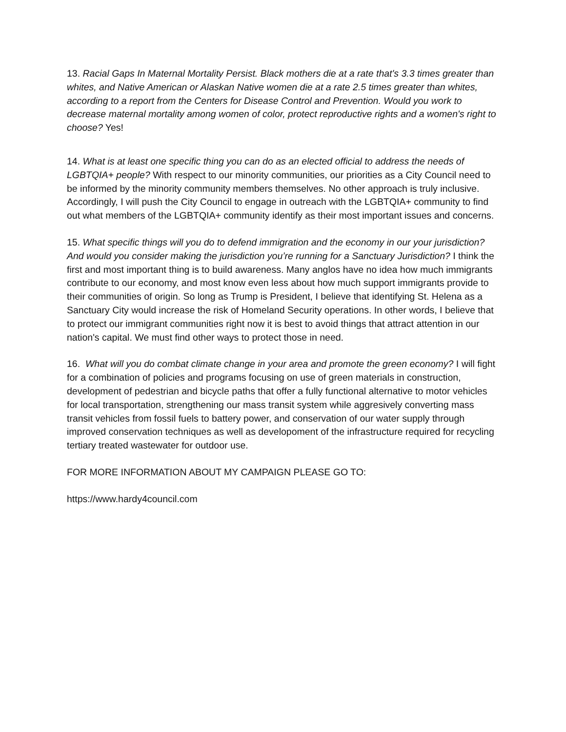13. Racial Gaps In Maternal Mortality Persist. Black mothers die at a rate that's 3.3 times greater than whites, and Native American or Alaskan Native women die at a rate 2.5 times greater than whites, according to a report from the Centers for Disease Control and Prevention. Would you work to decrease maternal mortality among women of color, protect reproductive rights and a women's right to choose? Yes!
14. What is at least one specific thing you can do as an elected official to address the needs of LGBTQIA+ people? With respect to our minority communities, our priorities as a City Council need to be informed by the minority community members themselves. No other approach is truly inclusive. Accordingly, I will push the City Council to engage in outreach with the LGBTQIA+ community to find out what members of the LGBTQIA+ community identify as their most important issues and concerns.
15. What specific things will you do to defend immigration and the economy in our your jurisdiction? And would you consider making the jurisdiction you’re running for a Sanctuary Jurisdiction? I think the first and most important thing is to build awareness. Many anglos have no idea how much immigrants contribute to our economy, and most know even less about how much support immigrants provide to their communities of origin. So long as Trump is President, I believe that identifying St. Helena as a Sanctuary City would increase the risk of Homeland Security operations. In other words, I believe that to protect our immigrant communities right now it is best to avoid things that attract attention in our nation's capital. We must find other ways to protect those in need.
16. What will you do combat climate change in your area and promote the green economy? I will fight for a combination of policies and programs focusing on use of green materials in construction, development of pedestrian and bicycle paths that offer a fully functional alternative to motor vehicles for local transportation, strengthening our mass transit system while aggresively converting mass transit vehicles from fossil fuels to battery power, and conservation of our water supply through improved conservation techniques as well as developoment of the infrastructure required for recycling tertiary treated wastewater for outdoor use.
FOR MORE INFORMATION ABOUT MY CAMPAIGN PLEASE GO TO:
https://www.hardy4council.com